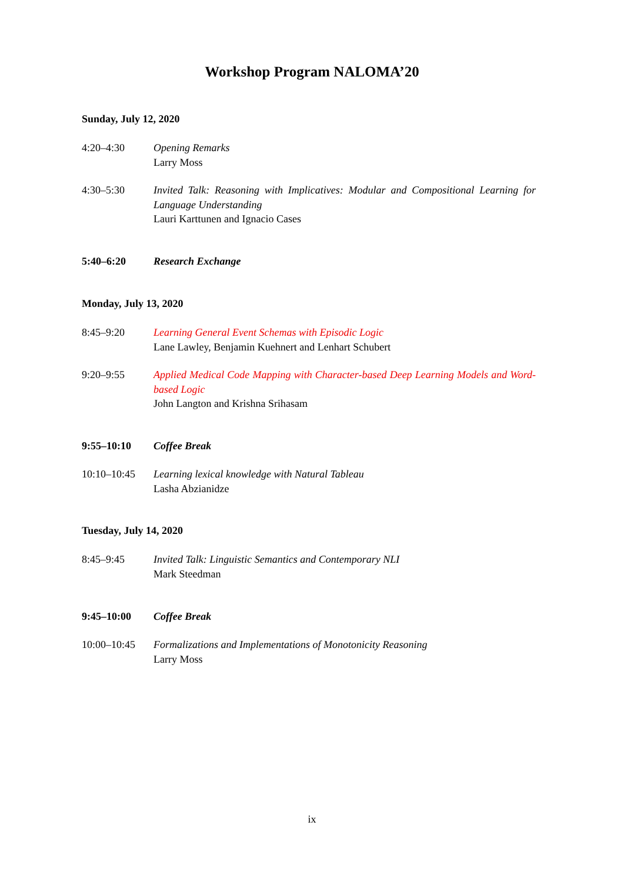Workshop Program NALOMA’20
Sunday, July 12, 2020
4:20–4:30 Opening Remarks
Larry Moss
4:30–5:30 Invited Talk: Reasoning with Implicatives: Modular and Compositional Learning for Language Understanding
Lauri Karttunen and Ignacio Cases
5:40–6:20 Research Exchange
Monday, July 13, 2020
8:45–9:20 Learning General Event Schemas with Episodic Logic
Lane Lawley, Benjamin Kuehnert and Lenhart Schubert
9:20–9:55 Applied Medical Code Mapping with Character-based Deep Learning Models and Word-based Logic
John Langton and Krishna Srihasam
9:55–10:10 Coffee Break
10:10–10:45 Learning lexical knowledge with Natural Tableau
Lasha Abzianidze
Tuesday, July 14, 2020
8:45–9:45 Invited Talk: Linguistic Semantics and Contemporary NLI
Mark Steedman
9:45–10:00 Coffee Break
10:00–10:45 Formalizations and Implementations of Monotonicity Reasoning
Larry Moss
ix